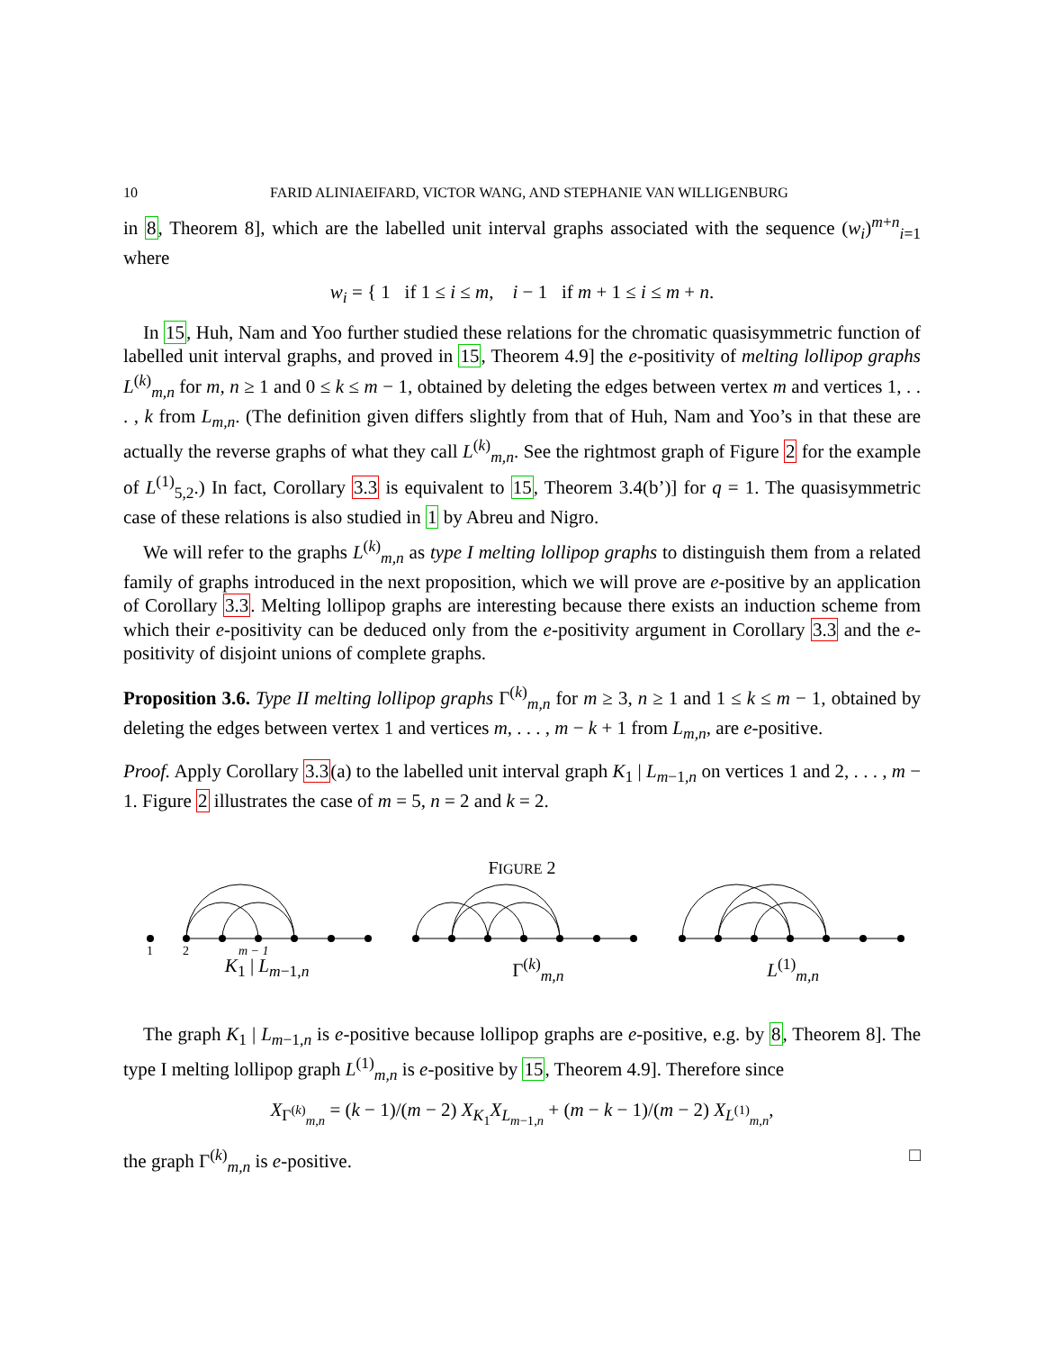10 FARID ALINIAEIFARD, VICTOR WANG, AND STEPHANIE VAN WILLIGENBURG
in 8, Theorem 8], which are the labelled unit interval graphs associated with the sequence (w<sub>i</sub>)<sup>m+n</sup><sub>i=1</sub> where
w<sub>i</sub> = { 1 if 1 ≤ i ≤ m, i − 1 if m + 1 ≤ i ≤ m + n.
In 15, Huh, Nam and Yoo further studied these relations for the chromatic quasisymmetric function of labelled unit interval graphs, and proved in 15, Theorem 4.9] the e-positivity of melting lollipop graphs L<sup>(k)</sup><sub>m,n</sub> for m, n ≥ 1 and 0 ≤ k ≤ m − 1, obtained by deleting the edges between vertex m and vertices 1, . . . , k from L<sub>m,n</sub>. (The definition given differs slightly from that of Huh, Nam and Yoo’s in that these are actually the reverse graphs of what they call L<sup>(k)</sup><sub>m,n</sub>. See the rightmost graph of Figure 2 for the example of L<sup>(1)</sup><sub>5,2</sub>.) In fact, Corollary 3.3 is equivalent to 15, Theorem 3.4(b’)] for q = 1. The quasisymmetric case of these relations is also studied in 1 by Abreu and Nigro.
We will refer to the graphs L<sup>(k)</sup><sub>m,n</sub> as type I melting lollipop graphs to distinguish them from a related family of graphs introduced in the next proposition, which we will prove are e-positive by an application of Corollary 3.3. Melting lollipop graphs are interesting because there exists an induction scheme from which their e-positivity can be deduced only from the e-positivity argument in Corollary 3.3 and the e-positivity of disjoint unions of complete graphs.
Proposition 3.6. Type II melting lollipop graphs Γ<sup>(k)</sup><sub>m,n</sub> for m ≥ 3, n ≥ 1 and 1 ≤ k ≤ m − 1, obtained by deleting the edges between vertex 1 and vertices m, . . . , m − k + 1 from L<sub>m,n</sub>, are e-positive.
Proof. Apply Corollary 3.3(a) to the labelled unit interval graph K<sub>1</sub> | L<sub>m−1,n</sub> on vertices 1 and 2, . . . , m − 1. Figure 2 illustrates the case of m = 5, n = 2 and k = 2.
FIGURE 2
1
2
m − 1
K<sub>1</sub> | L<sub>m−1,n</sub> Γ<sup>(k)</sup><sub>m,n</sub> L<sup>(1)</sup><sub>m,n</sub>
The graph K<sub>1</sub> | L<sub>m−1,n</sub> is e-positive because lollipop graphs are e-positive, e.g. by 8, Theorem 8]. The type I melting lollipop graph L<sup>(1)</sup><sub>m,n</sub> is e-positive by 15, Theorem 4.9]. Therefore since
X<sub>Γ<sup>(k)</sup><sub>m,n</sub></sub> = (k − 1)/(m − 2) X<sub>K<sub>1</sub></sub>X<sub>L<sub>m−1,n</sub></sub> + (m − k − 1)/(m − 2) X<sub>L<sup>(1)</sup><sub>m,n</sub></sub>,
the graph Γ<sup>(k)</sup><sub>m,n</sub> is e-positive. □